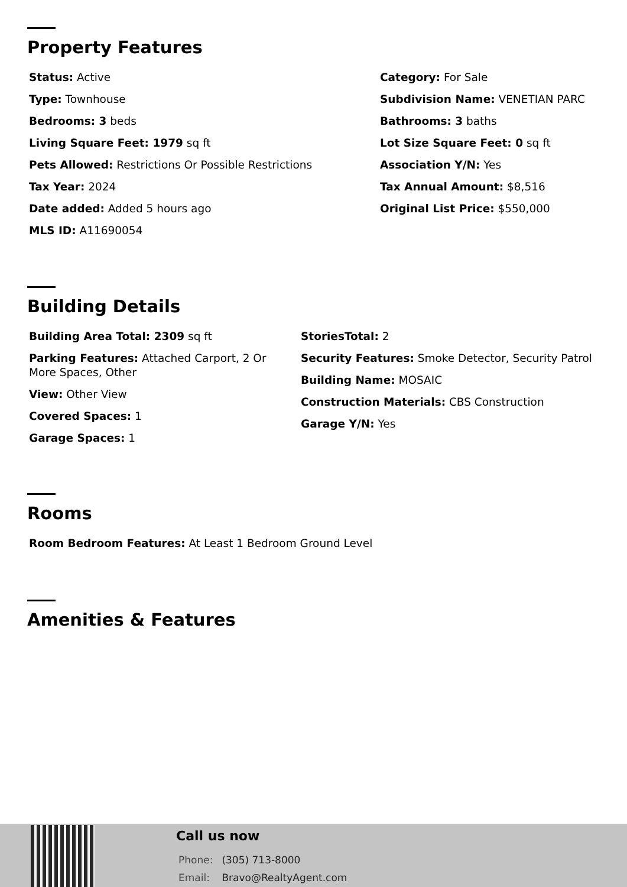Property Features
Status: Active
Type: Townhouse
Bedrooms: 3 beds
Living Square Feet: 1979 sq ft
Pets Allowed: Restrictions Or Possible Restrictions
Tax Year: 2024
Date added: Added 5 hours ago
MLS ID: A11690054
Category: For Sale
Subdivision Name: VENETIAN PARC
Bathrooms: 3 baths
Lot Size Square Feet: 0 sq ft
Association Y/N: Yes
Tax Annual Amount: $8,516
Original List Price: $550,000
Building Details
Building Area Total: 2309 sq ft
Parking Features: Attached Carport, 2 Or More Spaces, Other
View: Other View
Covered Spaces: 1
Garage Spaces: 1
StoriesTotal: 2
Security Features: Smoke Detector, Security Patrol
Building Name: MOSAIC
Construction Materials: CBS Construction
Garage Y/N: Yes
Rooms
Room Bedroom Features: At Least 1 Bedroom Ground Level
Amenities & Features
Call us now
Phone: (305) 713-8000
Email: Bravo@RealtyAgent.com